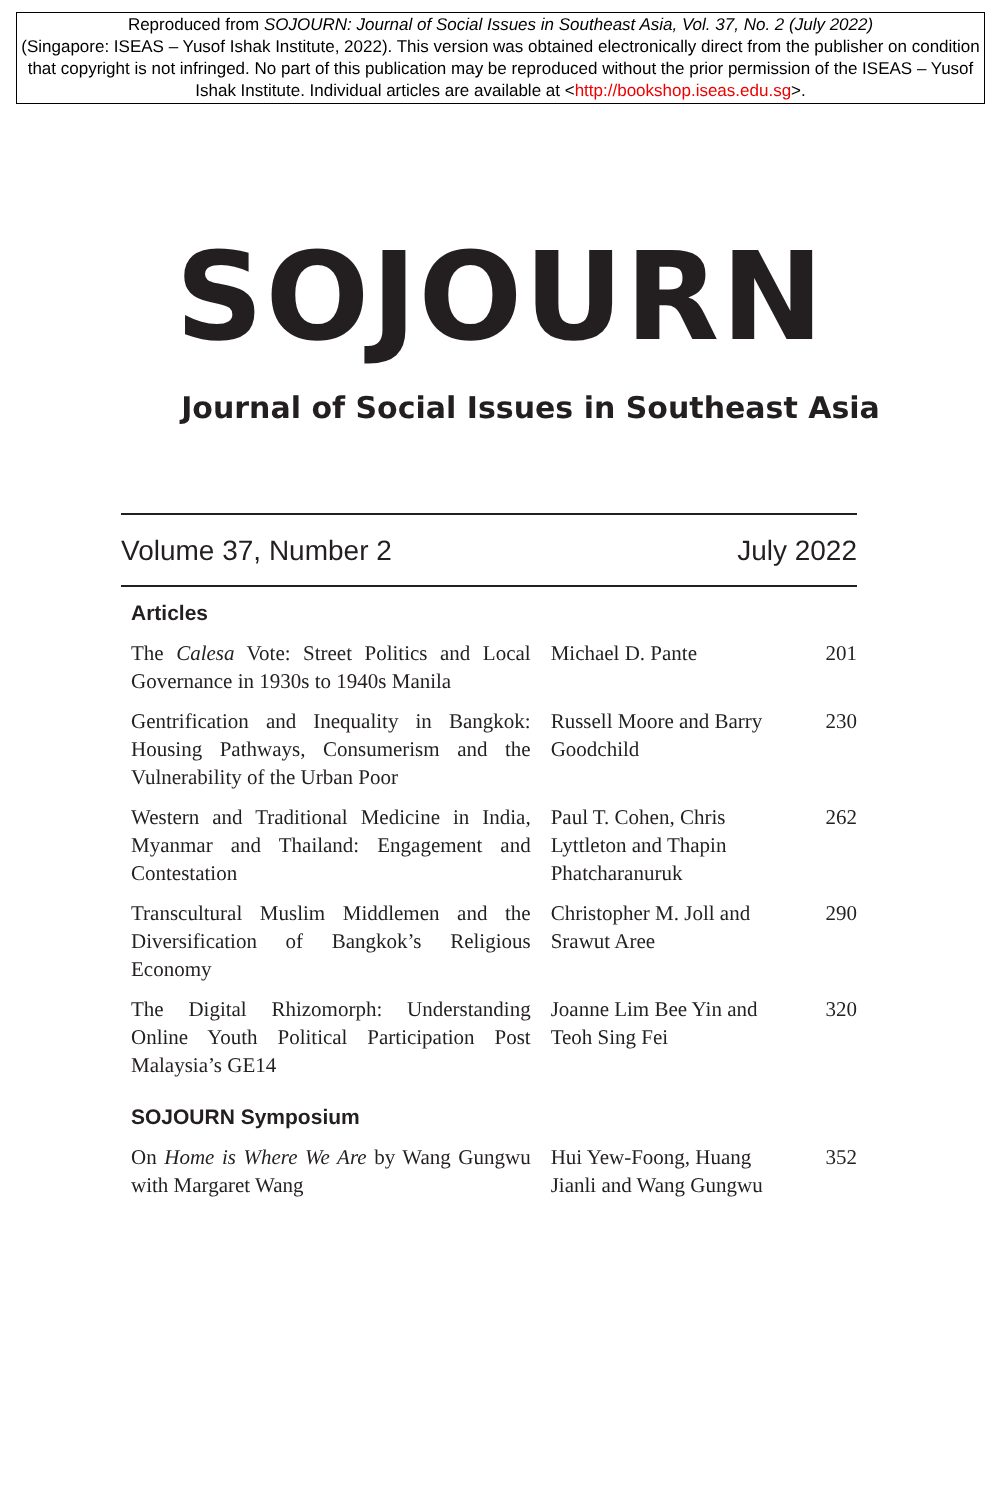Reproduced from SOJOURN: Journal of Social Issues in Southeast Asia, Vol. 37, No. 2 (July 2022)
(Singapore: ISEAS – Yusof Ishak Institute, 2022). This version was obtained electronically direct from the publisher on condition that copyright is not infringed. No part of this publication may be reproduced without the prior permission of the ISEAS – Yusof Ishak Institute. Individual articles are available at <http://bookshop.iseas.edu.sg>.
SOJOURN
Journal of Social Issues in Southeast Asia
Volume 37, Number 2 July 2022
Articles
| The Calesa Vote: Street Politics and Local Governance in 1930s to 1940s Manila | Michael D. Pante | 201 |
| Gentrification and Inequality in Bangkok: Housing Pathways, Consumerism and the Vulnerability of the Urban Poor | Russell Moore and Barry Goodchild | 230 |
| Western and Traditional Medicine in India, Myanmar and Thailand: Engagement and Contestation | Paul T. Cohen, Chris Lyttleton and Thapin Phatcharanuruk | 262 |
| Transcultural Muslim Middlemen and the Diversification of Bangkok’s Religious Economy | Christopher M. Joll and Srawut Aree | 290 |
| The Digital Rhizomorph: Understanding Online Youth Political Participation Post Malaysia’s GE14 | Joanne Lim Bee Yin and Teoh Sing Fei | 320 |
SOJOURN Symposium
| On Home is Where We Are by Wang Gungwu with Margaret Wang | Hui Yew-Foong, Huang Jianli and Wang Gungwu | 352 |